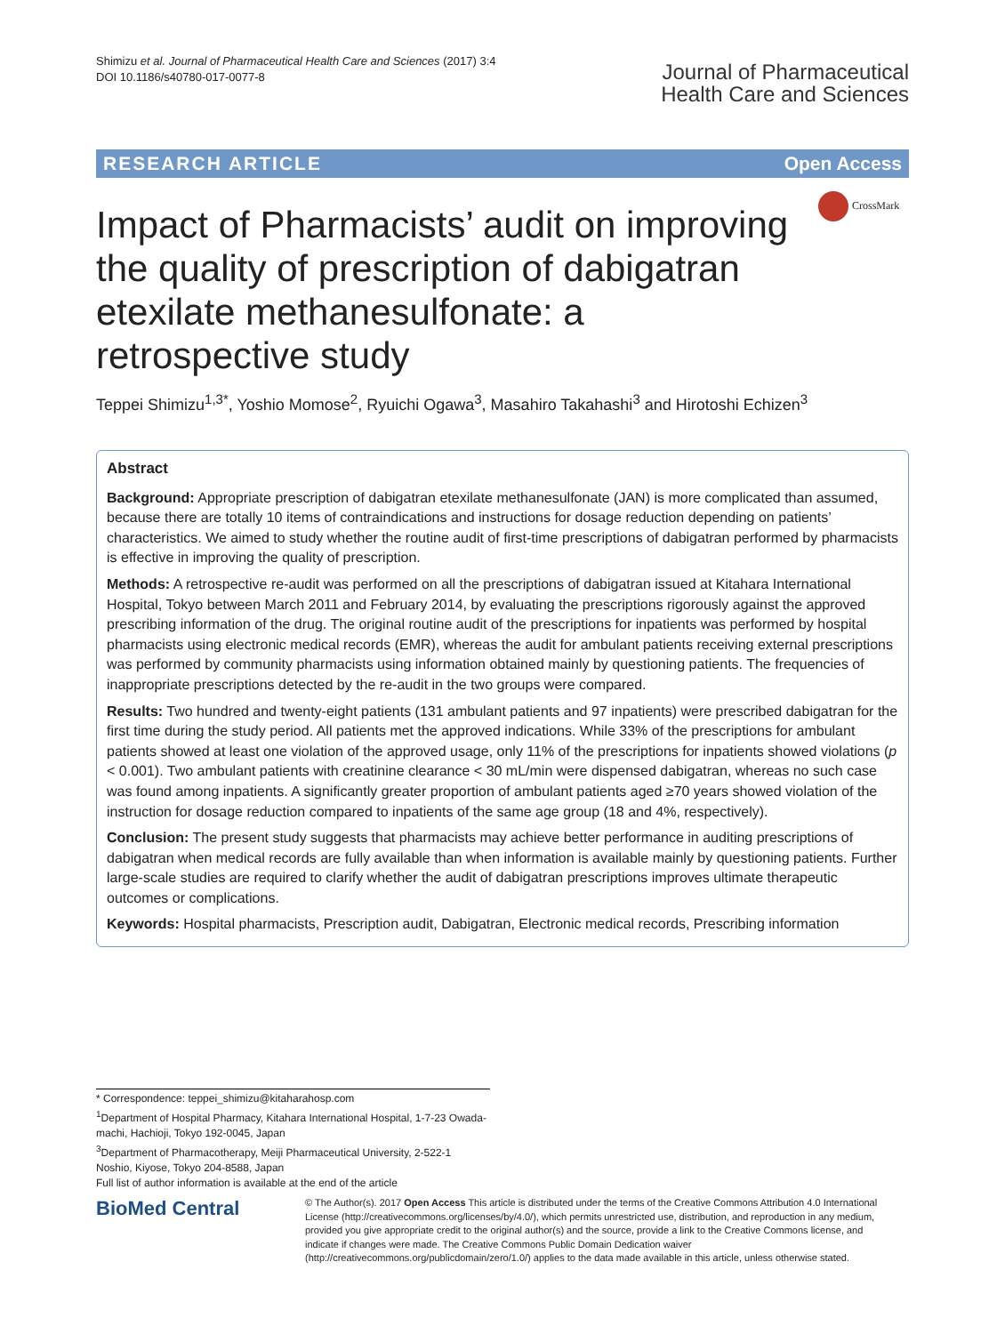Shimizu et al. Journal of Pharmaceutical Health Care and Sciences (2017) 3:4
DOI 10.1186/s40780-017-0077-8
Journal of Pharmaceutical
Health Care and Sciences
RESEARCH ARTICLE Open Access
CrossMark
Impact of Pharmacists’ audit on improving the quality of prescription of dabigatran etexilate methanesulfonate: a retrospective study
Teppei Shimizu<sup>1,3*</sup>, Yoshio Momose<sup>2</sup>, Ryuichi Ogawa<sup>3</sup>, Masahiro Takahashi<sup>3</sup> and Hirotoshi Echizen<sup>3</sup>
Abstract
Background: Appropriate prescription of dabigatran etexilate methanesulfonate (JAN) is more complicated than assumed, because there are totally 10 items of contraindications and instructions for dosage reduction depending on patients’ characteristics. We aimed to study whether the routine audit of first-time prescriptions of dabigatran performed by pharmacists is effective in improving the quality of prescription.
Methods: A retrospective re-audit was performed on all the prescriptions of dabigatran issued at Kitahara International Hospital, Tokyo between March 2011 and February 2014, by evaluating the prescriptions rigorously against the approved prescribing information of the drug. The original routine audit of the prescriptions for inpatients was performed by hospital pharmacists using electronic medical records (EMR), whereas the audit for ambulant patients receiving external prescriptions was performed by community pharmacists using information obtained mainly by questioning patients. The frequencies of inappropriate prescriptions detected by the re-audit in the two groups were compared.
Results: Two hundred and twenty-eight patients (131 ambulant patients and 97 inpatients) were prescribed dabigatran for the first time during the study period. All patients met the approved indications. While 33% of the prescriptions for ambulant patients showed at least one violation of the approved usage, only 11% of the prescriptions for inpatients showed violations (p < 0.001). Two ambulant patients with creatinine clearance < 30 mL/min were dispensed dabigatran, whereas no such case was found among inpatients. A significantly greater proportion of ambulant patients aged ≥70 years showed violation of the instruction for dosage reduction compared to inpatients of the same age group (18 and 4%, respectively).
Conclusion: The present study suggests that pharmacists may achieve better performance in auditing prescriptions of dabigatran when medical records are fully available than when information is available mainly by questioning patients. Further large-scale studies are required to clarify whether the audit of dabigatran prescriptions improves ultimate therapeutic outcomes or complications.
Keywords: Hospital pharmacists, Prescription audit, Dabigatran, Electronic medical records, Prescribing information
* Correspondence: teppei_shimizu@kitaharahosp.com
<sup>1</sup> Department of Hospital Pharmacy, Kitahara International Hospital, 1-7-23 Owada-machi, Hachioji, Tokyo 192-0045, Japan
<sup>3</sup> Department of Pharmacotherapy, Meiji Pharmaceutical University, 2-522-1 Noshio, Kiyose, Tokyo 204-8588, Japan
Full list of author information is available at the end of the article
BioMed Central
© The Author(s). 2017 Open Access This article is distributed under the terms of the Creative Commons Attribution 4.0 International License (http://creativecommons.org/licenses/by/4.0/), which permits unrestricted use, distribution, and reproduction in any medium, provided you give appropriate credit to the original author(s) and the source, provide a link to the Creative Commons license, and indicate if changes were made. The Creative Commons Public Domain Dedication waiver (http://creativecommons.org/publicdomain/zero/1.0/) applies to the data made available in this article, unless otherwise stated.